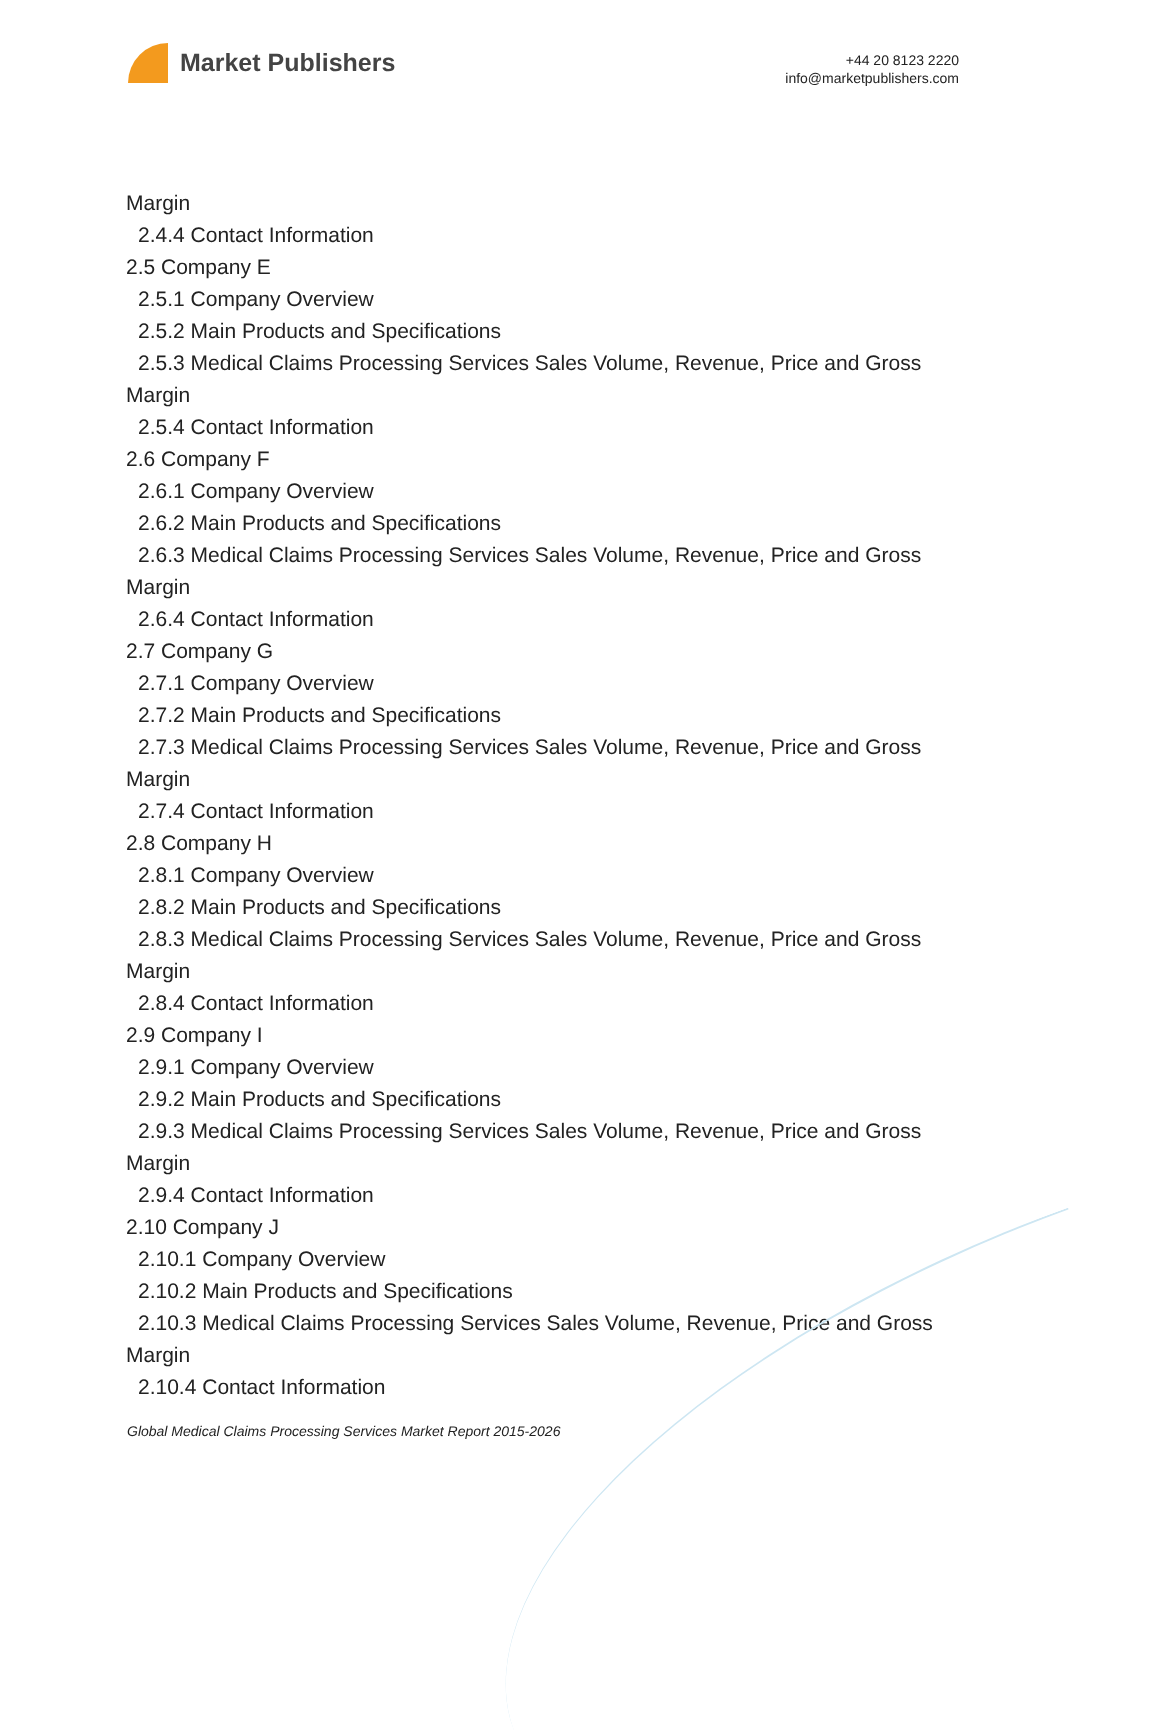Market Publishers
+44 20 8123 2220
info@marketpublishers.com
Margin
2.4.4 Contact Information
2.5 Company E
2.5.1 Company Overview
2.5.2 Main Products and Specifications
2.5.3 Medical Claims Processing Services Sales Volume, Revenue, Price and Gross
Margin
2.5.4 Contact Information
2.6 Company F
2.6.1 Company Overview
2.6.2 Main Products and Specifications
2.6.3 Medical Claims Processing Services Sales Volume, Revenue, Price and Gross
Margin
2.6.4 Contact Information
2.7 Company G
2.7.1 Company Overview
2.7.2 Main Products and Specifications
2.7.3 Medical Claims Processing Services Sales Volume, Revenue, Price and Gross
Margin
2.7.4 Contact Information
2.8 Company H
2.8.1 Company Overview
2.8.2 Main Products and Specifications
2.8.3 Medical Claims Processing Services Sales Volume, Revenue, Price and Gross
Margin
2.8.4 Contact Information
2.9 Company I
2.9.1 Company Overview
2.9.2 Main Products and Specifications
2.9.3 Medical Claims Processing Services Sales Volume, Revenue, Price and Gross
Margin
2.9.4 Contact Information
2.10 Company J
2.10.1 Company Overview
2.10.2 Main Products and Specifications
2.10.3 Medical Claims Processing Services Sales Volume, Revenue, Price and Gross
Margin
2.10.4 Contact Information
Global Medical Claims Processing Services Market Report 2015-2026